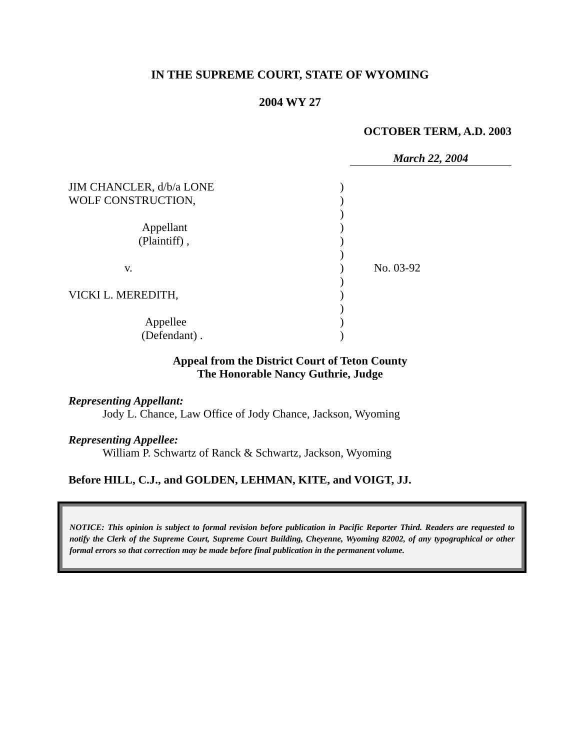IN THE SUPREME COURT, STATE OF WYOMING
2004 WY 27
OCTOBER TERM, A.D. 2003
March 22, 2004
| JIM CHANCLER, d/b/a LONE | ) | |
| WOLF CONSTRUCTION, | ) | |
| | ) | |
| Appellant | ) | |
| (Plaintiff) , | ) | |
| | ) | |
| v. | ) | No. 03-92 |
| | ) | |
| VICKI L. MEREDITH, | ) | |
| | ) | |
| Appellee | ) | |
| (Defendant) . | ) | |
Appeal from the District Court of Teton County
The Honorable Nancy Guthrie, Judge
Representing Appellant:
Jody L. Chance, Law Office of Jody Chance, Jackson, Wyoming
Representing Appellee:
William P. Schwartz of Ranck & Schwartz, Jackson, Wyoming
Before HILL, C.J., and GOLDEN, LEHMAN, KITE, and VOIGT, JJ.
NOTICE: This opinion is subject to formal revision before publication in Pacific Reporter Third. Readers are requested to notify the Clerk of the Supreme Court, Supreme Court Building, Cheyenne, Wyoming 82002, of any typographical or other formal errors so that correction may be made before final publication in the permanent volume.